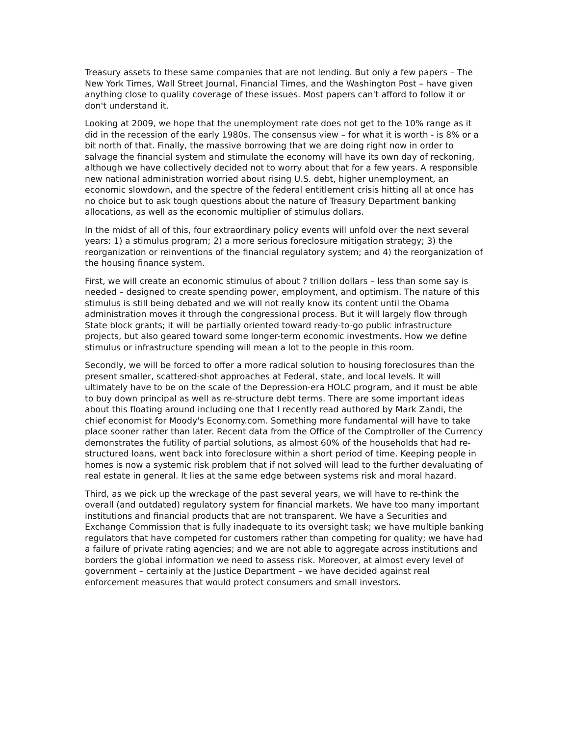Treasury assets to these same companies that are not lending. But only a few papers – The New York Times, Wall Street Journal, Financial Times, and the Washington Post – have given anything close to quality coverage of these issues. Most papers can't afford to follow it or don't understand it.
Looking at 2009, we hope that the unemployment rate does not get to the 10% range as it did in the recession of the early 1980s. The consensus view – for what it is worth - is 8% or a bit north of that. Finally, the massive borrowing that we are doing right now in order to salvage the financial system and stimulate the economy will have its own day of reckoning, although we have collectively decided not to worry about that for a few years. A responsible new national administration worried about rising U.S. debt, higher unemployment, an economic slowdown, and the spectre of the federal entitlement crisis hitting all at once has no choice but to ask tough questions about the nature of Treasury Department banking allocations, as well as the economic multiplier of stimulus dollars.
In the midst of all of this, four extraordinary policy events will unfold over the next several years: 1) a stimulus program; 2) a more serious foreclosure mitigation strategy; 3) the reorganization or reinventions of the financial regulatory system; and 4) the reorganization of the housing finance system.
First, we will create an economic stimulus of about ? trillion dollars – less than some say is needed – designed to create spending power, employment, and optimism. The nature of this stimulus is still being debated and we will not really know its content until the Obama administration moves it through the congressional process. But it will largely flow through State block grants; it will be partially oriented toward ready-to-go public infrastructure projects, but also geared toward some longer-term economic investments. How we define stimulus or infrastructure spending will mean a lot to the people in this room.
Secondly, we will be forced to offer a more radical solution to housing foreclosures than the present smaller, scattered-shot approaches at Federal, state, and local levels. It will ultimately have to be on the scale of the Depression-era HOLC program, and it must be able to buy down principal as well as re-structure debt terms. There are some important ideas about this floating around including one that I recently read authored by Mark Zandi, the chief economist for Moody's Economy.com. Something more fundamental will have to take place sooner rather than later. Recent data from the Office of the Comptroller of the Currency demonstrates the futility of partial solutions, as almost 60% of the households that had re-structured loans, went back into foreclosure within a short period of time. Keeping people in homes is now a systemic risk problem that if not solved will lead to the further devaluating of real estate in general. It lies at the same edge between systems risk and moral hazard.
Third, as we pick up the wreckage of the past several years, we will have to re-think the overall (and outdated) regulatory system for financial markets. We have too many important institutions and financial products that are not transparent. We have a Securities and Exchange Commission that is fully inadequate to its oversight task; we have multiple banking regulators that have competed for customers rather than competing for quality; we have had a failure of private rating agencies; and we are not able to aggregate across institutions and borders the global information we need to assess risk. Moreover, at almost every level of government – certainly at the Justice Department – we have decided against real enforcement measures that would protect consumers and small investors.